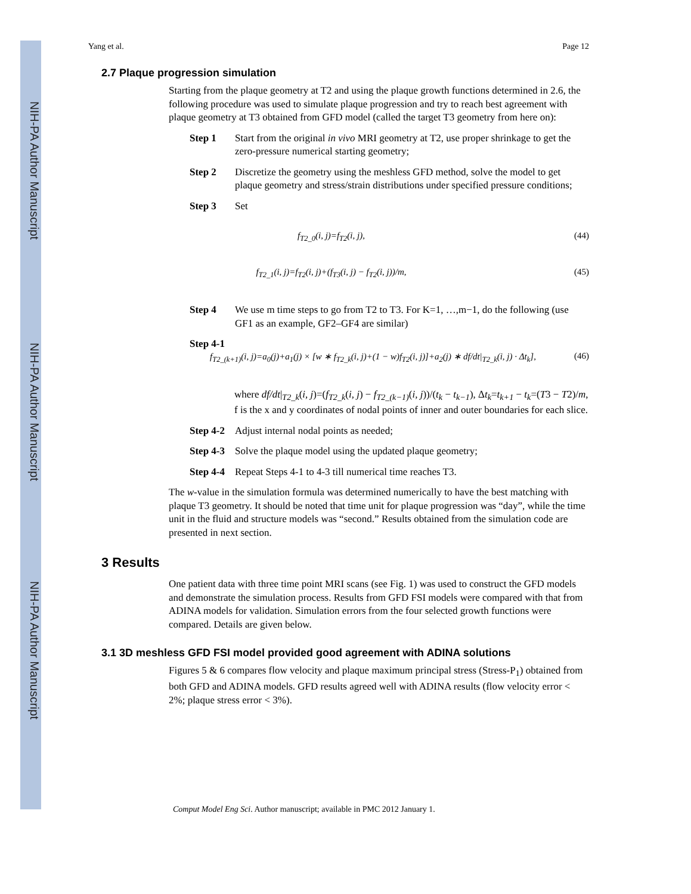NIH-PA Author Manuscript
NIH-PA Author Manuscript
NIH-PA Author Manuscript
Yang et al. Page 12
2.7 Plaque progression simulation
Starting from the plaque geometry at T2 and using the plaque growth functions determined in 2.6, the following procedure was used to simulate plaque progression and try to reach best agreement with plaque geometry at T3 obtained from GFD model (called the target T3 geometry from here on):
Step 1 Start from the original in vivo MRI geometry at T2, use proper shrinkage to get the zero-pressure numerical starting geometry;
Step 2 Discretize the geometry using the meshless GFD method, solve the model to get plaque geometry and stress/strain distributions under specified pressure conditions;
Step 3 Set
f<sub>T2_0</sub>(i, j)=f<sub>T2</sub>(i, j), (44)
f<sub>T2_1</sub>(i, j)=f<sub>T2</sub>(i, j)+(f<sub>T3</sub>(i, j) − f<sub>T2</sub>(i, j))/m, (45)
Step 4 We use m time steps to go from T2 to T3. For K=1, …,m−1, do the following (use GF1 as an example, GF2–GF4 are similar)
Step 4-1
f<sub>T2_(k+1)</sub>(i, j)=a<sub>0</sub>(j)+a<sub>1</sub>(j) × [w ∗ f<sub>T2_k</sub>(i, j)+(1 − w)f<sub>T2</sub>(i, j)]+a<sub>2</sub>(j) ∗ df/dt|<sub>T2_k</sub>(i, j) · Δt<sub>k</sub>], (46)
where df/dt|<sub>T2_k</sub>(i, j)=(f<sub>T2_k</sub>(i, j) − f<sub>T2_(k−1)</sub>(i, j))/(t<sub>k</sub> − t<sub>k−1</sub>), Δt<sub>k</sub>=t<sub>k+1</sub> − t<sub>k</sub>=(T3 − T2)/m, f is the x and y coordinates of nodal points of inner and outer boundaries for each slice.
Step 4-2 Adjust internal nodal points as needed;
Step 4-3 Solve the plaque model using the updated plaque geometry;
Step 4-4 Repeat Steps 4-1 to 4-3 till numerical time reaches T3.
The w-value in the simulation formula was determined numerically to have the best matching with plaque T3 geometry. It should be noted that time unit for plaque progression was “day”, while the time unit in the fluid and structure models was “second.” Results obtained from the simulation code are presented in next section.
3 Results
One patient data with three time point MRI scans (see Fig. 1) was used to construct the GFD models and demonstrate the simulation process. Results from GFD FSI models were compared with that from ADINA models for validation. Simulation errors from the four selected growth functions were compared. Details are given below.
3.1 3D meshless GFD FSI model provided good agreement with ADINA solutions
Figures 5 & 6 compares flow velocity and plaque maximum principal stress (Stress-P<sub>1</sub>) obtained from both GFD and ADINA models. GFD results agreed well with ADINA results (flow velocity error < 2%; plaque stress error < 3%).
Comput Model Eng Sci. Author manuscript; available in PMC 2012 January 1.